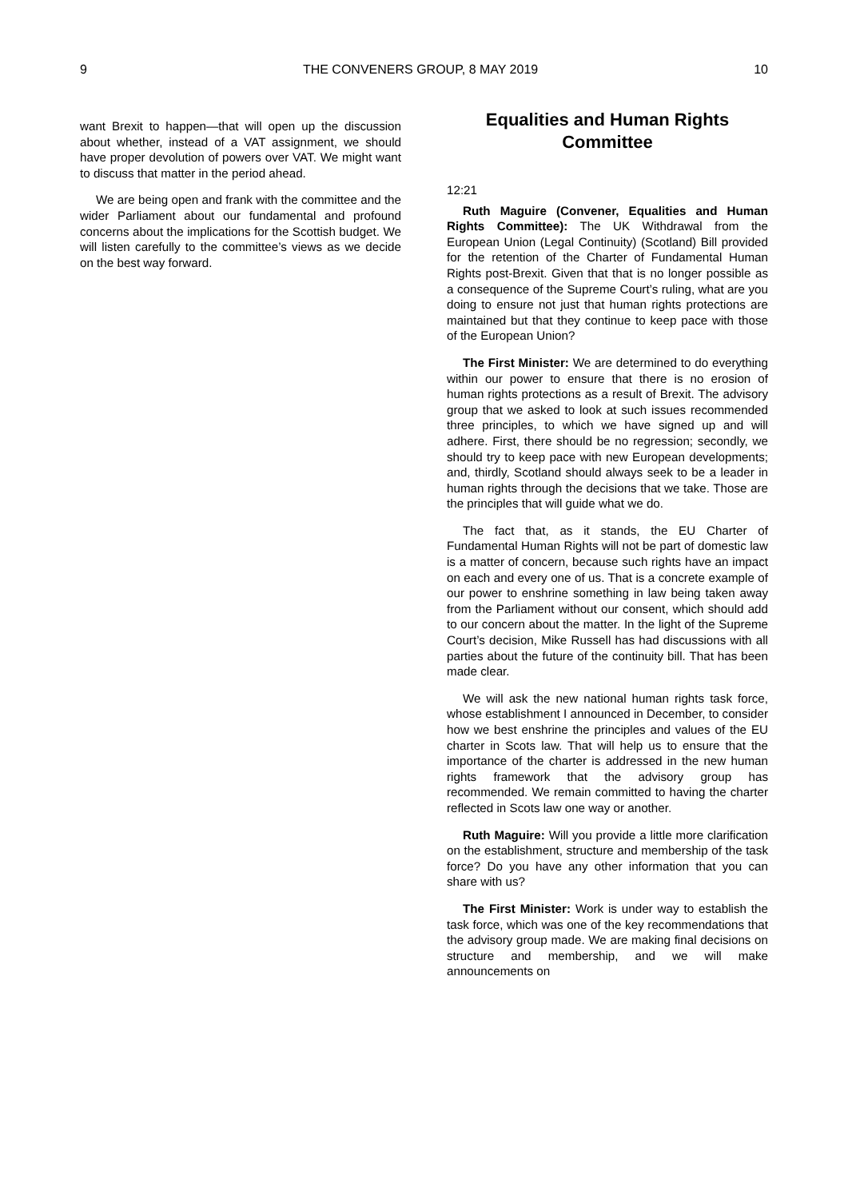9 THE CONVENERS GROUP, 8 MAY 2019 10
want Brexit to happen—that will open up the discussion about whether, instead of a VAT assignment, we should have proper devolution of powers over VAT. We might want to discuss that matter in the period ahead.
We are being open and frank with the committee and the wider Parliament about our fundamental and profound concerns about the implications for the Scottish budget. We will listen carefully to the committee’s views as we decide on the best way forward.
Equalities and Human Rights Committee
12:21
Ruth Maguire (Convener, Equalities and Human Rights Committee): The UK Withdrawal from the European Union (Legal Continuity) (Scotland) Bill provided for the retention of the Charter of Fundamental Human Rights post-Brexit. Given that that is no longer possible as a consequence of the Supreme Court’s ruling, what are you doing to ensure not just that human rights protections are maintained but that they continue to keep pace with those of the European Union?
The First Minister: We are determined to do everything within our power to ensure that there is no erosion of human rights protections as a result of Brexit. The advisory group that we asked to look at such issues recommended three principles, to which we have signed up and will adhere. First, there should be no regression; secondly, we should try to keep pace with new European developments; and, thirdly, Scotland should always seek to be a leader in human rights through the decisions that we take. Those are the principles that will guide what we do.
The fact that, as it stands, the EU Charter of Fundamental Human Rights will not be part of domestic law is a matter of concern, because such rights have an impact on each and every one of us. That is a concrete example of our power to enshrine something in law being taken away from the Parliament without our consent, which should add to our concern about the matter. In the light of the Supreme Court’s decision, Mike Russell has had discussions with all parties about the future of the continuity bill. That has been made clear.
We will ask the new national human rights task force, whose establishment I announced in December, to consider how we best enshrine the principles and values of the EU charter in Scots law. That will help us to ensure that the importance of the charter is addressed in the new human rights framework that the advisory group has recommended. We remain committed to having the charter reflected in Scots law one way or another.
Ruth Maguire: Will you provide a little more clarification on the establishment, structure and membership of the task force? Do you have any other information that you can share with us?
The First Minister: Work is under way to establish the task force, which was one of the key recommendations that the advisory group made. We are making final decisions on structure and membership, and we will make announcements on